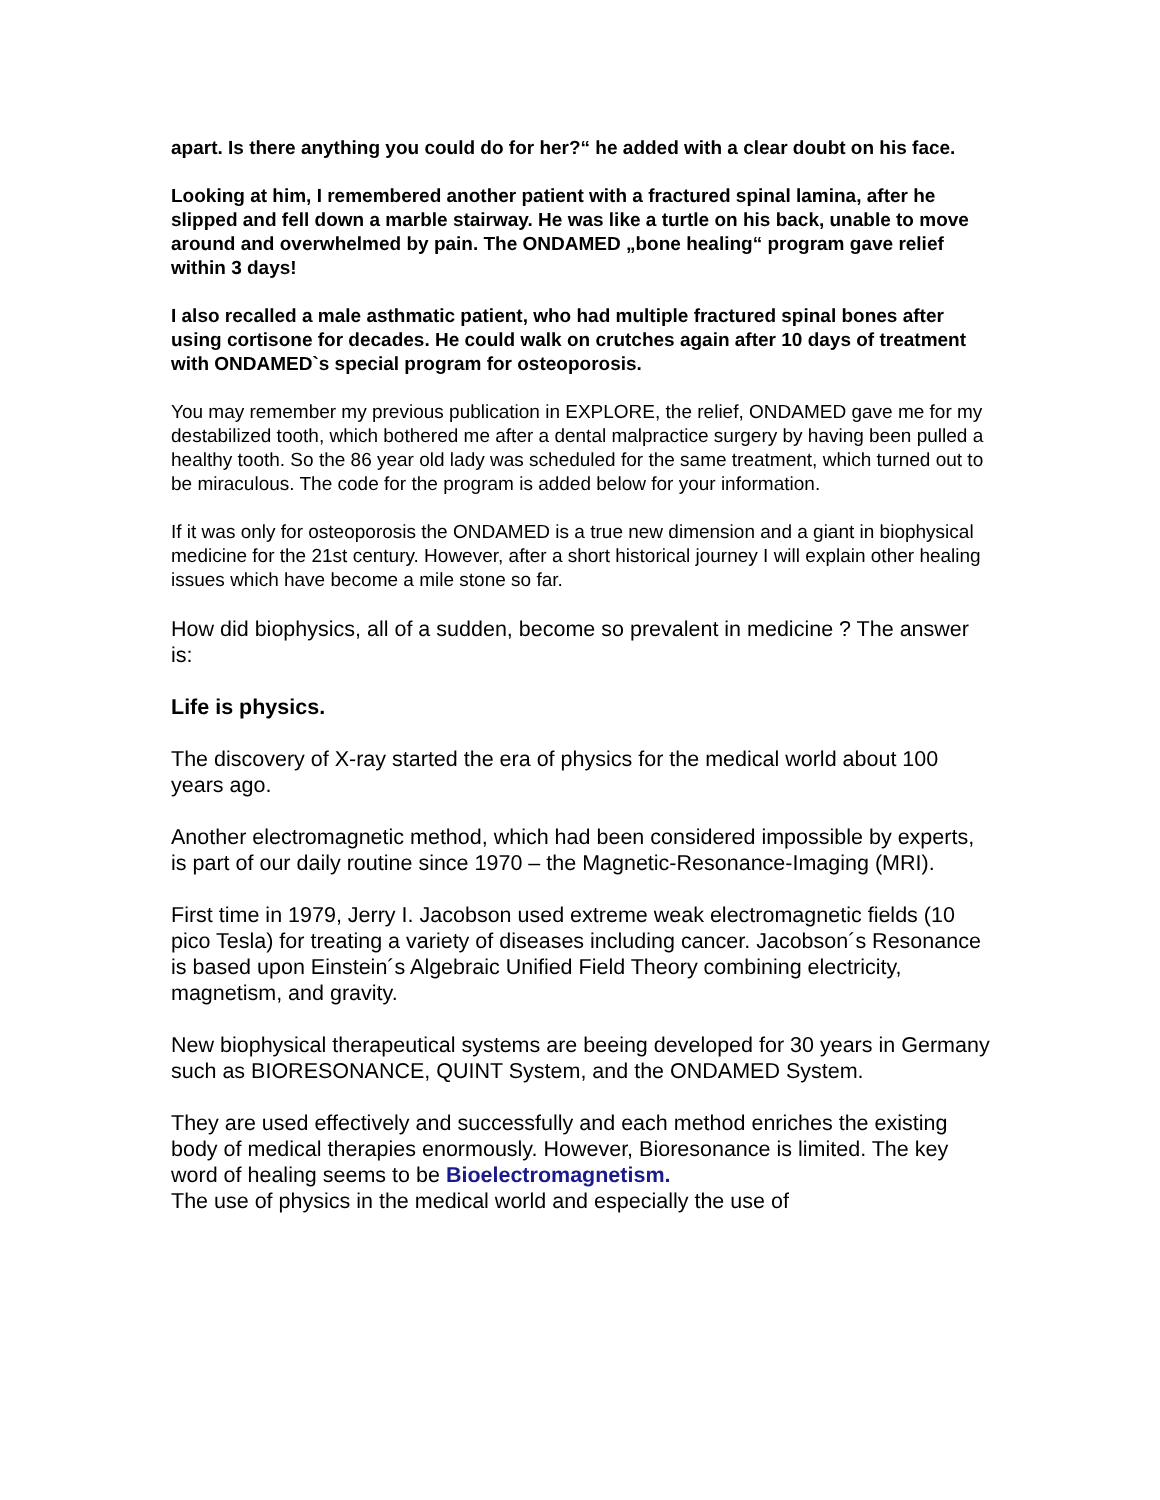apart. Is there anything you could do for her?“ he added with a clear doubt on his face.
Looking at him, I remembered another patient with a fractured spinal lamina, after he slipped and fell down a marble stairway. He was like a turtle on his back, unable to move around and overwhelmed by pain. The ONDAMED „bone healing“ program gave relief within 3 days!
I also recalled a male asthmatic patient, who had multiple fractured spinal bones after using cortisone for decades. He could walk on crutches again after 10 days of treatment with ONDAMED`s special program for osteoporosis.
You may remember my previous publication in EXPLORE, the relief, ONDAMED gave me for my destabilized tooth, which bothered me after a dental malpractice surgery by having been pulled a healthy tooth. So the 86 year old lady was scheduled for the same treatment, which turned out to be miraculous. The code for the program is added below for your information.
If it was only for osteoporosis the ONDAMED is a true new dimension and a giant in biophysical medicine for the 21st century. However, after a short historical journey I will explain other healing issues which have become a mile stone so far.
How did biophysics, all of a sudden, become so prevalent in medicine ? The answer is:
Life is physics.
The discovery of X-ray started the era of physics for the medical world about 100 years ago.
Another electromagnetic method, which had been considered impossible by experts, is part of our daily routine since 1970 – the Magnetic-Resonance-Imaging (MRI).
First time in 1979, Jerry I. Jacobson used extreme weak electromagnetic fields (10 pico Tesla) for treating a variety of diseases including cancer. Jacobson´s Resonance is based upon Einstein´s Algebraic Unified Field Theory combining electricity, magnetism, and gravity.
New biophysical therapeutical systems are beeing developed for 30 years in Germany such as BIORESONANCE, QUINT System, and the ONDAMED System.
They are used effectively and successfully and each method enriches the existing body of medical therapies enormously. However, Bioresonance is limited. The key word of healing seems to be Bioelectromagnetism.
The use of physics in the medical world and especially the use of